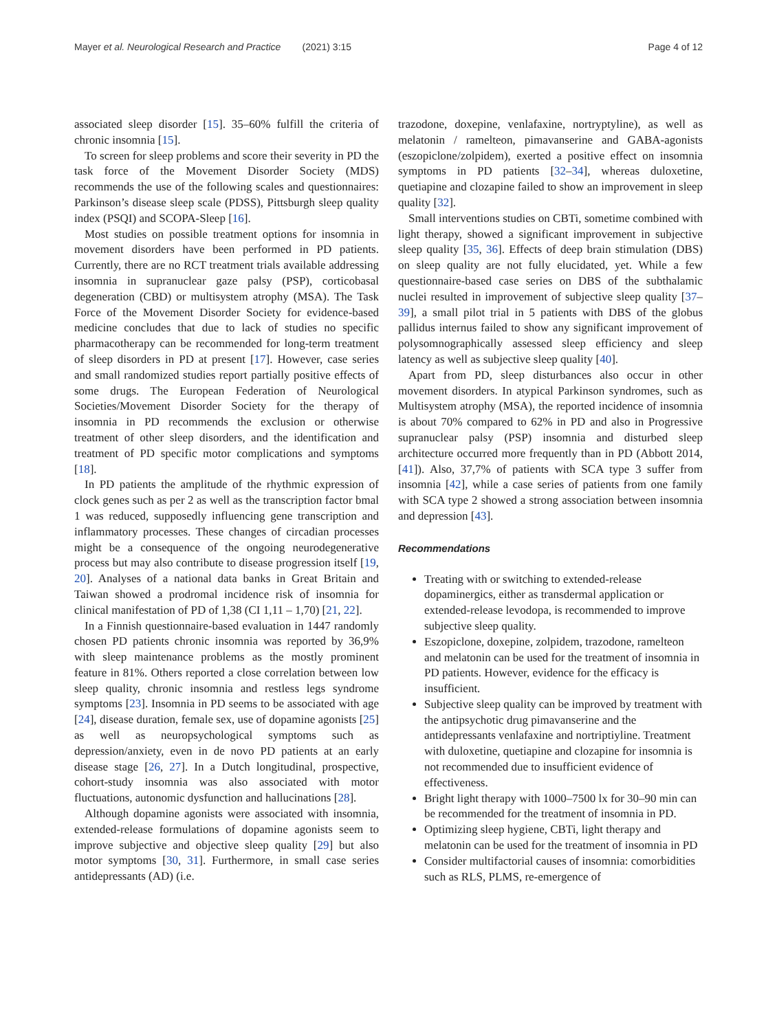Mayer et al. Neurological Research and Practice (2021) 3:15 Page 4 of 12
associated sleep disorder [15]. 35–60% fulfill the criteria of chronic insomnia [15].
To screen for sleep problems and score their severity in PD the task force of the Movement Disorder Society (MDS) recommends the use of the following scales and questionnaires: Parkinson’s disease sleep scale (PDSS), Pittsburgh sleep quality index (PSQI) and SCOPA-Sleep [16].
Most studies on possible treatment options for insomnia in movement disorders have been performed in PD patients. Currently, there are no RCT treatment trials available addressing insomnia in supranuclear gaze palsy (PSP), corticobasal degeneration (CBD) or multisystem atrophy (MSA). The Task Force of the Movement Disorder Society for evidence-based medicine concludes that due to lack of studies no specific pharmacotherapy can be recommended for long-term treatment of sleep disorders in PD at present [17]. However, case series and small randomized studies report partially positive effects of some drugs. The European Federation of Neurological Societies/Movement Disorder Society for the therapy of insomnia in PD recommends the exclusion or otherwise treatment of other sleep disorders, and the identification and treatment of PD specific motor complications and symptoms [18].
In PD patients the amplitude of the rhythmic expression of clock genes such as per 2 as well as the transcription factor bmal 1 was reduced, supposedly influencing gene transcription and inflammatory processes. These changes of circadian processes might be a consequence of the ongoing neurodegenerative process but may also contribute to disease progression itself [19, 20]. Analyses of a national data banks in Great Britain and Taiwan showed a prodromal incidence risk of insomnia for clinical manifestation of PD of 1,38 (CI 1,11 – 1,70) [21, 22].
In a Finnish questionnaire-based evaluation in 1447 randomly chosen PD patients chronic insomnia was reported by 36,9% with sleep maintenance problems as the mostly prominent feature in 81%. Others reported a close correlation between low sleep quality, chronic insomnia and restless legs syndrome symptoms [23]. Insomnia in PD seems to be associated with age [24], disease duration, female sex, use of dopamine agonists [25] as well as neuropsychological symptoms such as depression/anxiety, even in de novo PD patients at an early disease stage [26, 27]. In a Dutch longitudinal, prospective, cohort-study insomnia was also associated with motor fluctuations, autonomic dysfunction and hallucinations [28].
Although dopamine agonists were associated with insomnia, extended-release formulations of dopamine agonists seem to improve subjective and objective sleep quality [29] but also motor symptoms [30, 31]. Furthermore, in small case series antidepressants (AD) (i.e.
trazodone, doxepine, venlafaxine, nortryptyline), as well as melatonin / ramelteon, pimavanserine and GABA-agonists (eszopiclone/zolpidem), exerted a positive effect on insomnia symptoms in PD patients [32–34], whereas duloxetine, quetiapine and clozapine failed to show an improvement in sleep quality [32].
Small interventions studies on CBTi, sometime combined with light therapy, showed a significant improvement in subjective sleep quality [35, 36]. Effects of deep brain stimulation (DBS) on sleep quality are not fully elucidated, yet. While a few questionnaire-based case series on DBS of the subthalamic nuclei resulted in improvement of subjective sleep quality [37–39], a small pilot trial in 5 patients with DBS of the globus pallidus internus failed to show any significant improvement of polysomnographically assessed sleep efficiency and sleep latency as well as subjective sleep quality [40].
Apart from PD, sleep disturbances also occur in other movement disorders. In atypical Parkinson syndromes, such as Multisystem atrophy (MSA), the reported incidence of insomnia is about 70% compared to 62% in PD and also in Progressive supranuclear palsy (PSP) insomnia and disturbed sleep architecture occurred more frequently than in PD (Abbott 2014, [41]). Also, 37,7% of patients with SCA type 3 suffer from insomnia [42], while a case series of patients from one family with SCA type 2 showed a strong association between insomnia and depression [43].
Recommendations
Treating with or switching to extended-release dopaminergics, either as transdermal application or extended-release levodopa, is recommended to improve subjective sleep quality.
Eszopiclone, doxepine, zolpidem, trazodone, ramelteon and melatonin can be used for the treatment of insomnia in PD patients. However, evidence for the efficacy is insufficient.
Subjective sleep quality can be improved by treatment with the antipsychotic drug pimavanserine and the antidepressants venlafaxine and nortriptiyline. Treatment with duloxetine, quetiapine and clozapine for insomnia is not recommended due to insufficient evidence of effectiveness.
Bright light therapy with 1000–7500 lx for 30–90 min can be recommended for the treatment of insomnia in PD.
Optimizing sleep hygiene, CBTi, light therapy and melatonin can be used for the treatment of insomnia in PD
Consider multifactorial causes of insomnia: comorbidities such as RLS, PLMS, re-emergence of